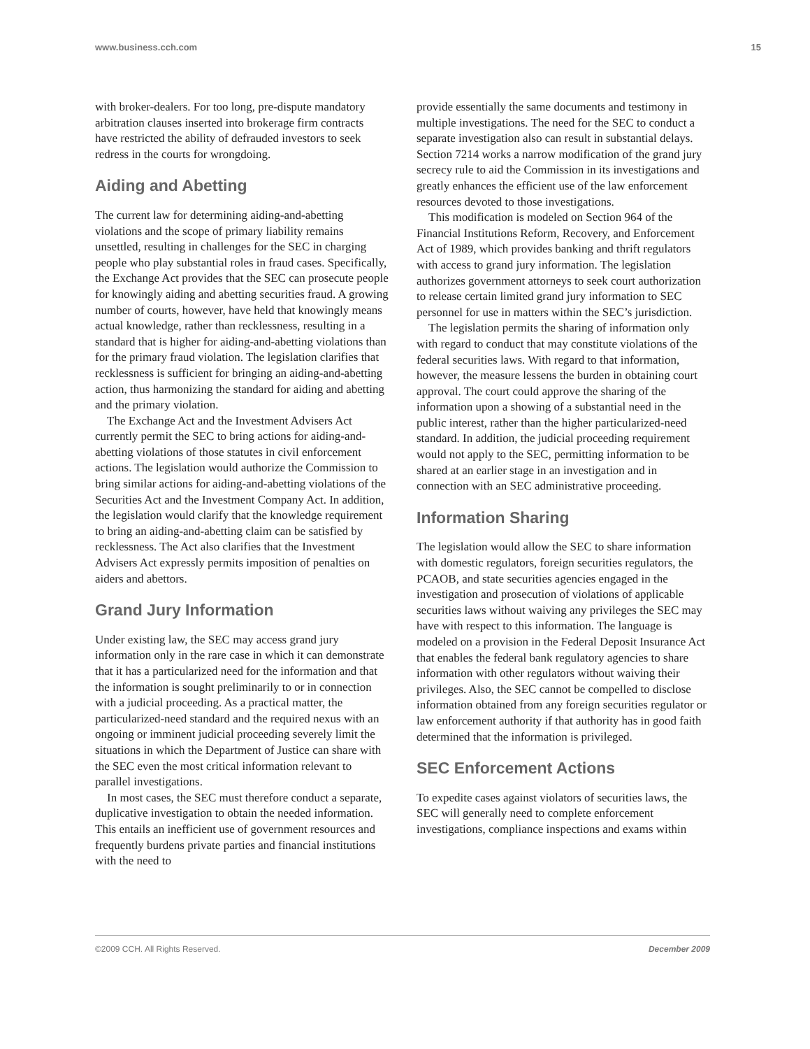www.business.cch.com 15
with broker-dealers. For too long, pre-dispute mandatory arbitration clauses inserted into brokerage firm contracts have restricted the ability of defrauded investors to seek redress in the courts for wrongdoing.
Aiding and Abetting
The current law for determining aiding-and-abetting violations and the scope of primary liability remains unsettled, resulting in challenges for the SEC in charging people who play substantial roles in fraud cases. Specifically, the Exchange Act provides that the SEC can prosecute people for knowingly aiding and abetting securities fraud. A growing number of courts, however, have held that knowingly means actual knowledge, rather than recklessness, resulting in a standard that is higher for aiding-and-abetting violations than for the primary fraud violation. The legislation clarifies that recklessness is sufficient for bringing an aiding-and-abetting action, thus harmonizing the standard for aiding and abetting and the primary violation.
The Exchange Act and the Investment Advisers Act currently permit the SEC to bring actions for aiding-and-abetting violations of those statutes in civil enforcement actions. The legislation would authorize the Commission to bring similar actions for aiding-and-abetting violations of the Securities Act and the Investment Company Act. In addition, the legislation would clarify that the knowledge requirement to bring an aiding-and-abetting claim can be satisfied by recklessness. The Act also clarifies that the Investment Advisers Act expressly permits imposition of penalties on aiders and abettors.
Grand Jury Information
Under existing law, the SEC may access grand jury information only in the rare case in which it can demonstrate that it has a particularized need for the information and that the information is sought preliminarily to or in connection with a judicial proceeding. As a practical matter, the particularized-need standard and the required nexus with an ongoing or imminent judicial proceeding severely limit the situations in which the Department of Justice can share with the SEC even the most critical information relevant to parallel investigations.
In most cases, the SEC must therefore conduct a separate, duplicative investigation to obtain the needed information. This entails an inefficient use of government resources and frequently burdens private parties and financial institutions with the need to
provide essentially the same documents and testimony in multiple investigations. The need for the SEC to conduct a separate investigation also can result in substantial delays. Section 7214 works a narrow modification of the grand jury secrecy rule to aid the Commission in its investigations and greatly enhances the efficient use of the law enforcement resources devoted to those investigations.
This modification is modeled on Section 964 of the Financial Institutions Reform, Recovery, and Enforcement Act of 1989, which provides banking and thrift regulators with access to grand jury information. The legislation authorizes government attorneys to seek court authorization to release certain limited grand jury information to SEC personnel for use in matters within the SEC’s jurisdiction.
The legislation permits the sharing of information only with regard to conduct that may constitute violations of the federal securities laws. With regard to that information, however, the measure lessens the burden in obtaining court approval. The court could approve the sharing of the information upon a showing of a substantial need in the public interest, rather than the higher particularized-need standard. In addition, the judicial proceeding requirement would not apply to the SEC, permitting information to be shared at an earlier stage in an investigation and in connection with an SEC administrative proceeding.
Information Sharing
The legislation would allow the SEC to share information with domestic regulators, foreign securities regulators, the PCAOB, and state securities agencies engaged in the investigation and prosecution of violations of applicable securities laws without waiving any privileges the SEC may have with respect to this information. The language is modeled on a provision in the Federal Deposit Insurance Act that enables the federal bank regulatory agencies to share information with other regulators without waiving their privileges. Also, the SEC cannot be compelled to disclose information obtained from any foreign securities regulator or law enforcement authority if that authority has in good faith determined that the information is privileged.
SEC Enforcement Actions
To expedite cases against violators of securities laws, the SEC will generally need to complete enforcement investigations, compliance inspections and exams within
©2009 CCH. All Rights Reserved. December 2009